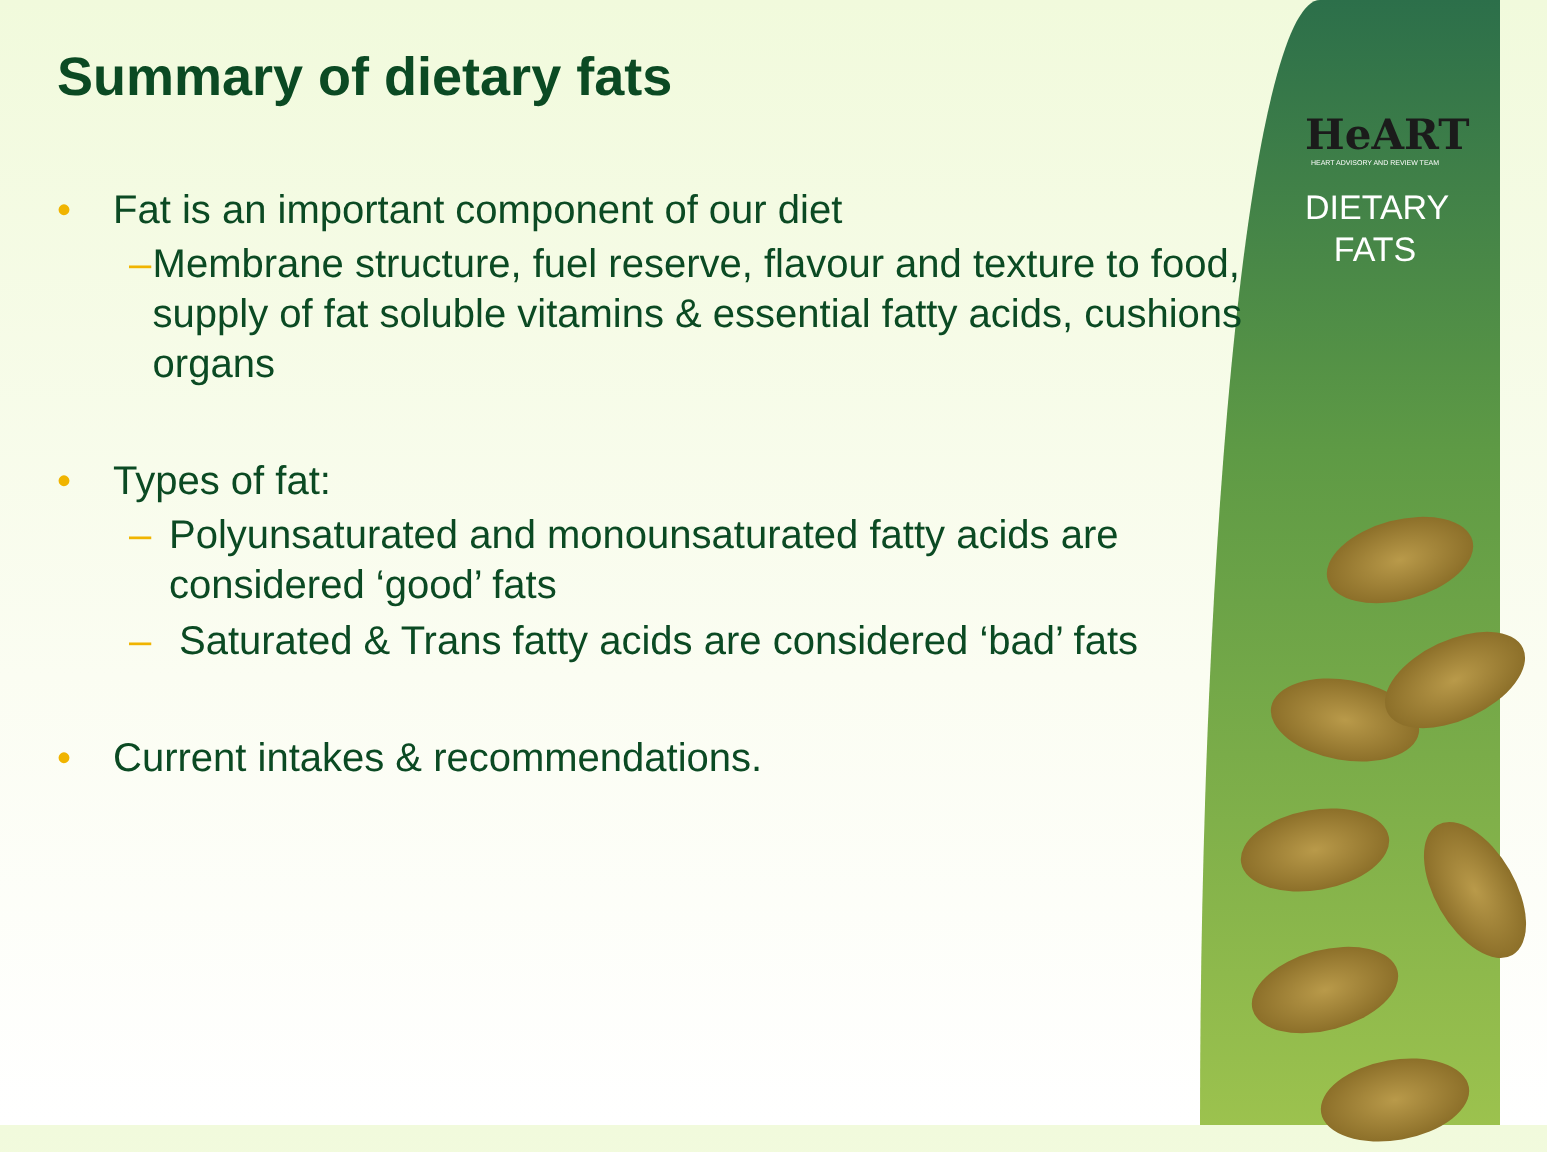HeART
HEART ADVISORY AND REVIEW TEAM
DIETARY
FATS
Summary of dietary fats
• Fat is an important component of our diet
– Membrane structure, fuel reserve, flavour and texture to food, supply of fat soluble vitamins & essential fatty acids, cushions organs
• Types of fat:
– Polyunsaturated and monounsaturated fatty acids are considered ‘good’ fats
– Saturated & Trans fatty acids are considered ‘bad’ fats
• Current intakes & recommendations.